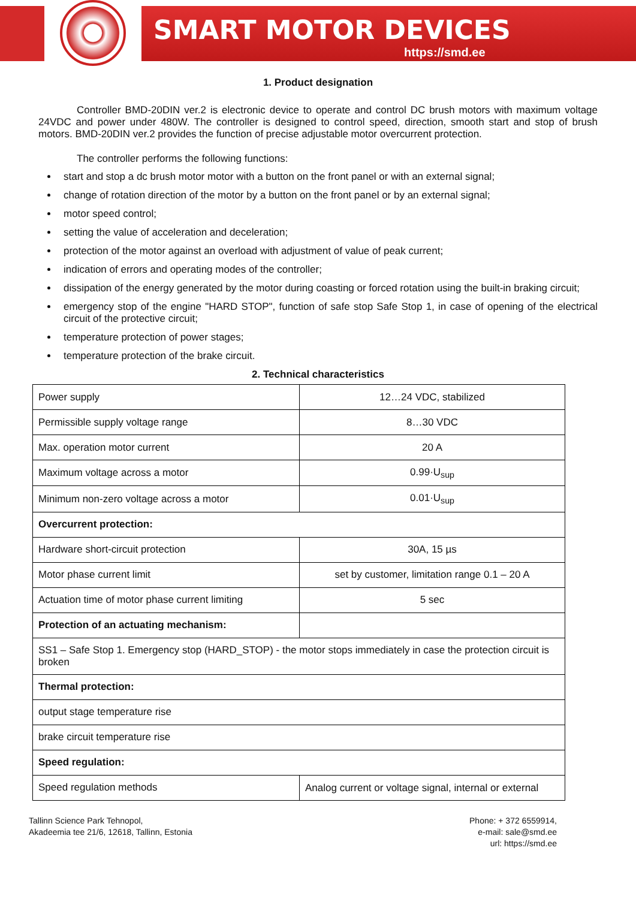SMART MOTOR DEVICES
https://smd.ee
1. Product designation
Controller BMD-20DIN ver.2 is electronic device to operate and control DC brush motors with maximum voltage 24VDC and power under 480W. The controller is designed to control speed, direction, smooth start and stop of brush motors. BMD-20DIN ver.2 provides the function of precise adjustable motor overcurrent protection.
The controller performs the following functions:
start and stop a dc brush motor motor with a button on the front panel or with an external signal;
change of rotation direction of the motor by a button on the front panel or by an external signal;
motor speed control;
setting the value of acceleration and deceleration;
protection of the motor against an overload with adjustment of value of peak current;
indication of errors and operating modes of the controller;
dissipation of the energy generated by the motor during coasting or forced rotation using the built-in braking circuit;
emergency stop of the engine "HARD STOP", function of safe stop Safe Stop 1, in case of opening of the electrical circuit of the protective circuit;
temperature protection of power stages;
temperature protection of the brake circuit.
2. Technical characteristics
| Power supply | 12…24 VDC, stabilized |
| Permissible supply voltage range | 8…30 VDC |
| Max. operation motor current | 20 A |
| Maximum voltage across a motor | 0.99·U<sub>sup</sub> |
| Minimum non-zero voltage across a motor | 0.01·U<sub>sup</sub> |
| Overcurrent protection: | |
| Hardware short-circuit protection | 30A, 15 µs |
| Motor phase current limit | set by customer, limitation range 0.1 – 20 A |
| Actuation time of motor phase current limiting | 5 sec |
| Protection of an actuating mechanism: | |
| SS1 – Safe Stop 1. Emergency stop (HARD_STOP) - the motor stops immediately in case the protection circuit is broken | |
| Thermal protection: | |
| output stage temperature rise | |
| brake circuit temperature rise | |
| Speed regulation: | |
| Speed regulation methods | Analog current or voltage signal, internal or external |
Tallinn Science Park Tehnopol,
Akadeemia tee 21/6, 12618, Tallinn, Estonia
Phone: + 372 6559914,
e-mail: sale@smd.ee
url: https://smd.ee